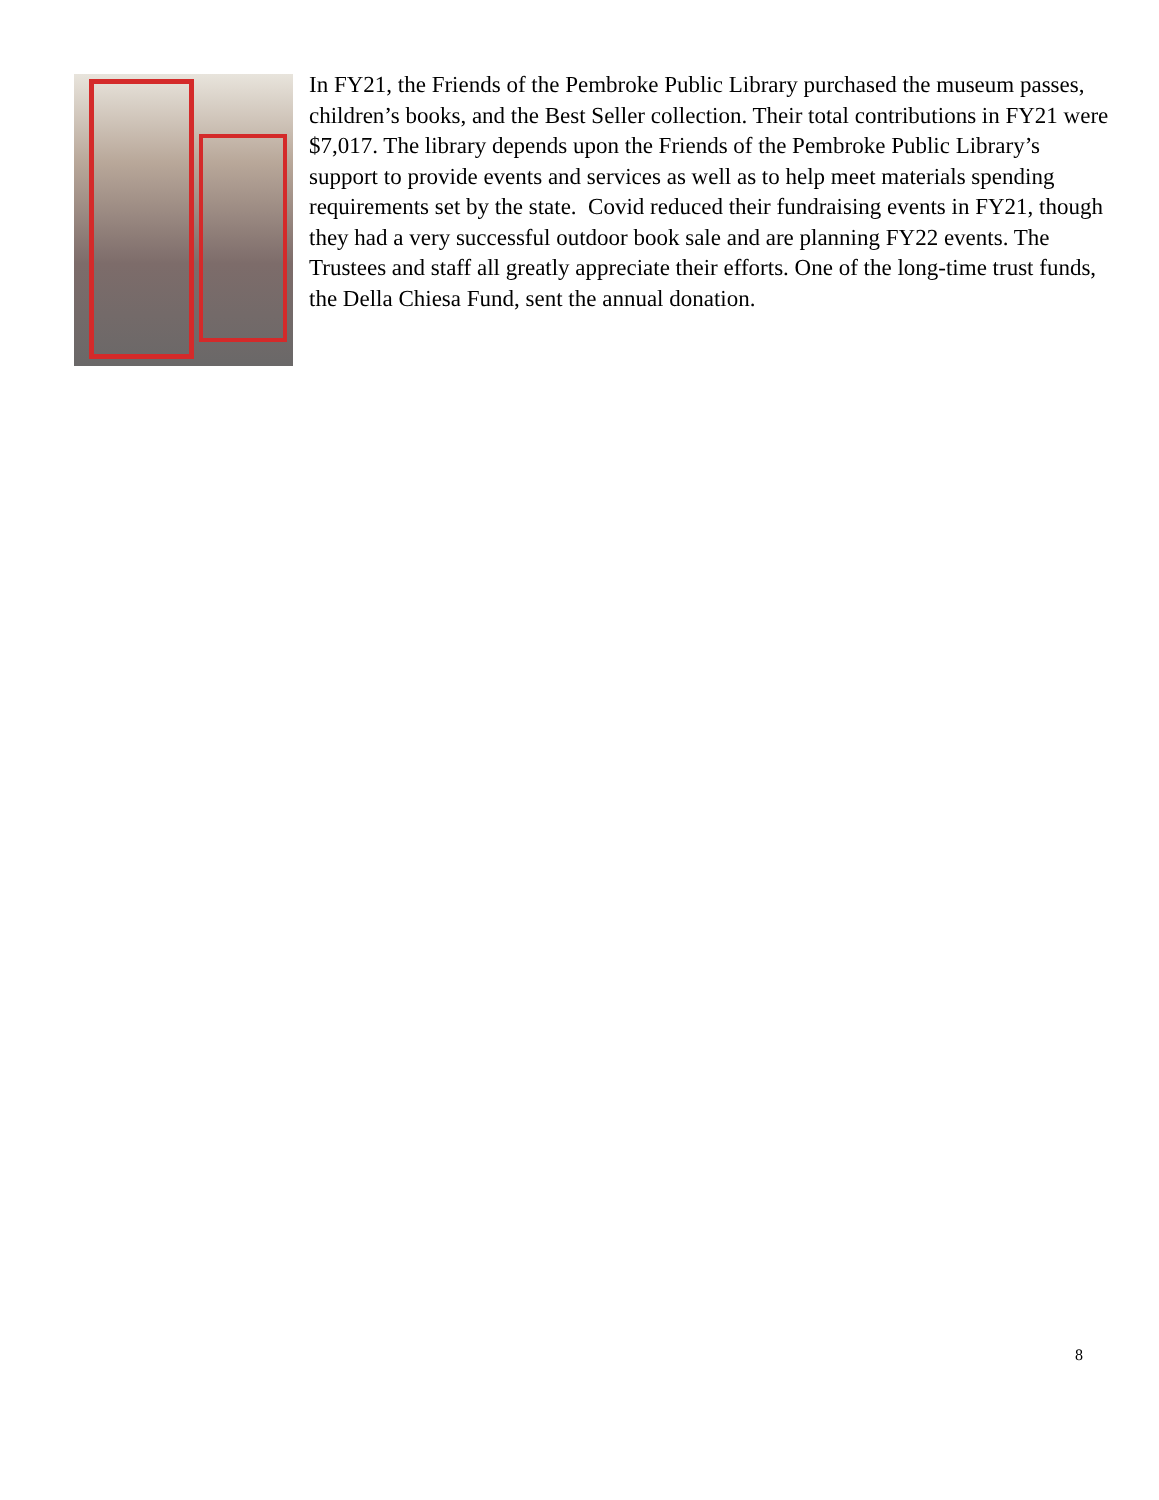In FY21, the Friends of the Pembroke Public Library purchased the museum passes, children’s books, and the Best Seller collection. Their total contributions in FY21 were $7,017. The library depends upon the Friends of the Pembroke Public Library’s support to provide events and services as well as to help meet materials spending requirements set by the state. Covid reduced their fundraising events in FY21, though they had a very successful outdoor book sale and are planning FY22 events. The Trustees and staff all greatly appreciate their efforts. One of the long-time trust funds, the Della Chiesa Fund, sent the annual donation.
8